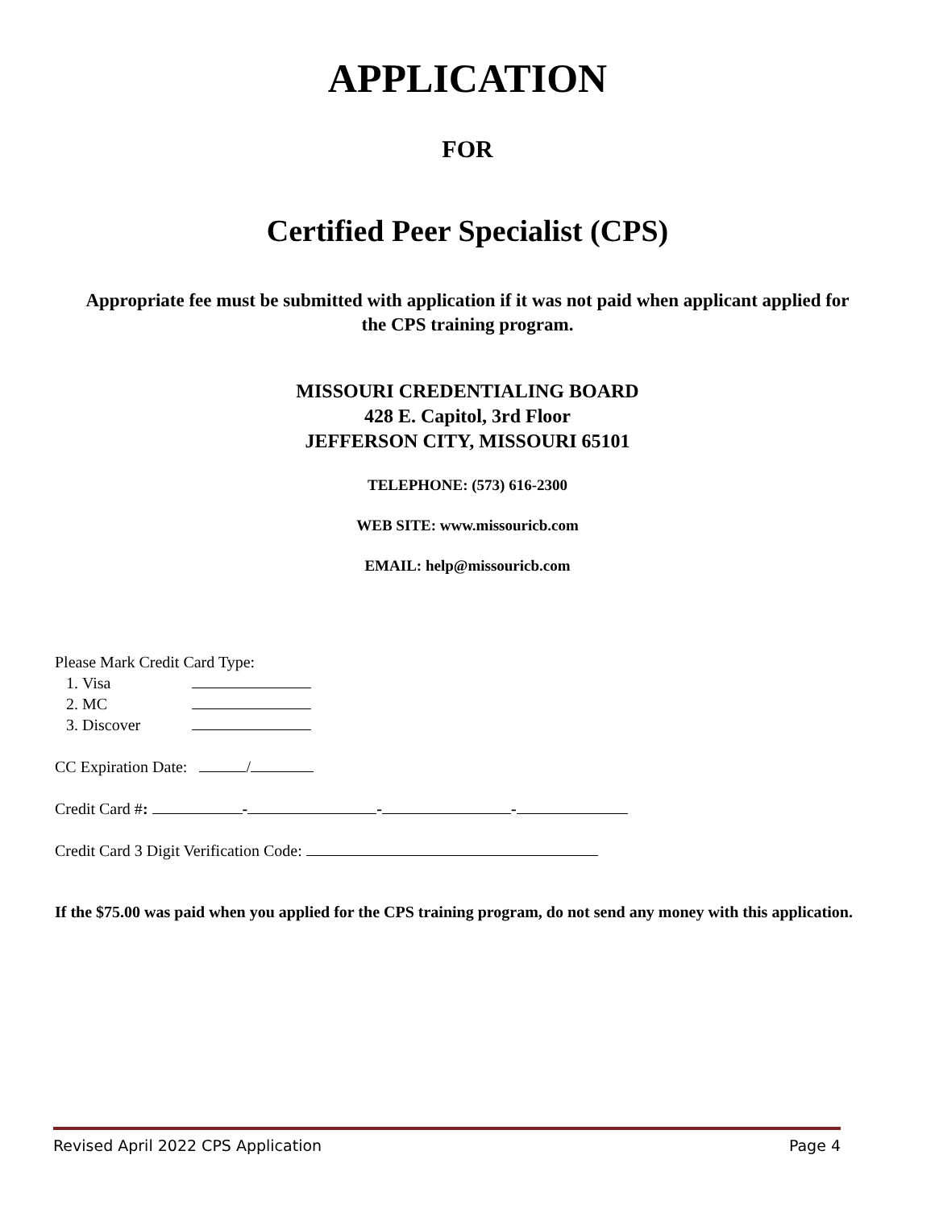APPLICATION
FOR
Certified Peer Specialist (CPS)
Appropriate fee must be submitted with application if it was not paid when applicant applied for the CPS training program.
MISSOURI CREDENTIALING BOARD
428 E. Capitol, 3rd Floor
JEFFERSON CITY, MISSOURI 65101
TELEPHONE: (573) 616-2300
WEB SITE: www.missouricb.com
EMAIL: help@missouricb.com
Please Mark Credit Card Type:
1. Visa
2. MC
3. Discover
CC Expiration Date: /
Credit Card #: - - -
Credit Card 3 Digit Verification Code:
If the $75.00 was paid when you applied for the CPS training program, do not send any money with this application.
Revised April 2022 CPS Application Page 4